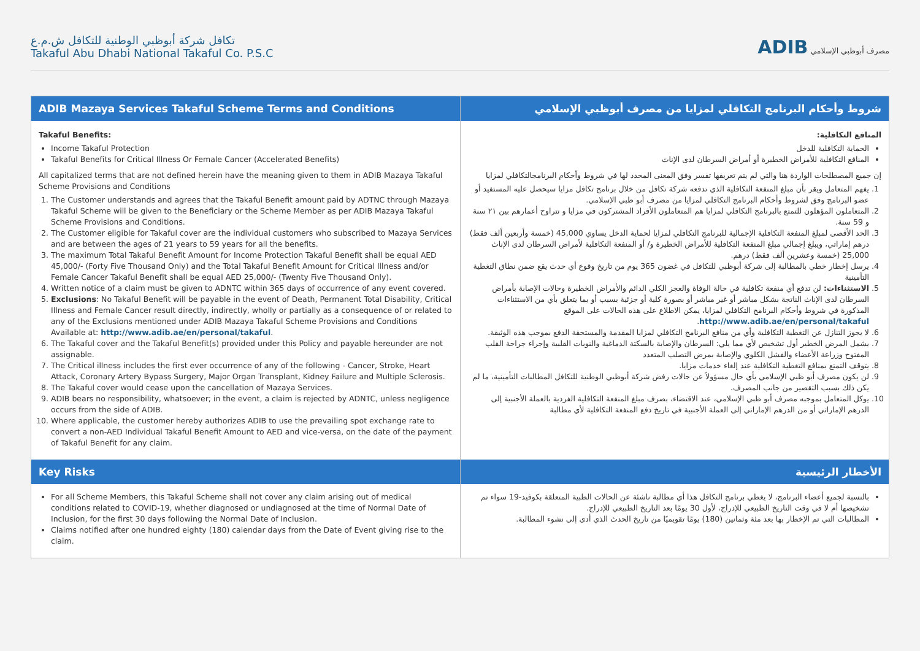تكافل شركة أبوظبي الوطنية للتكافل ش.م.ع
Takaful Abu Dhabi National Takaful Co. P.S.C
ADIB مصرف أبوظبي الإسلامي
ADIB Mazaya Services Takaful Scheme Terms and Conditions
شروط وأحكام البرنامج التكافلي لمزايا من مصرف أبوظبي الإسلامي
Takaful Benefits:
Income Takaful Protection
Takaful Benefits for Critical Illness Or Female Cancer (Accelerated Benefits)
All capitalized terms that are not defined herein have the meaning given to them in ADIB Mazaya Takaful Scheme Provisions and Conditions
1. The Customer understands and agrees that the Takaful Benefit amount paid by ADTNC through Mazaya Takaful Scheme will be given to the Beneficiary or the Scheme Member as per ADIB Mazaya Takaful Scheme Provisions and Conditions.
2. The Customer eligible for Takaful cover are the individual customers who subscribed to Mazaya Services and are between the ages of 21 years to 59 years for all the benefits.
3. The maximum Total Takaful Benefit Amount for Income Protection Takaful Benefit shall be equal AED 45,000/- (Forty Five Thousand Only) and the Total Takaful Benefit Amount for Critical Illness and/or Female Cancer Takaful Benefit shall be equal AED 25,000/- (Twenty Five Thousand Only).
4. Written notice of a claim must be given to ADNTC within 365 days of occurrence of any event covered.
5. Exclusions: No Takaful Benefit will be payable in the event of Death, Permanent Total Disability, Critical Illness and Female Cancer result directly, indirectly, wholly or partially as a consequence of or related to any of the Exclusions mentioned under ADIB Mazaya Takaful Scheme Provisions and Conditions Available at: http://www.adib.ae/en/personal/takaful.
6. The Takaful cover and the Takaful Benefit(s) provided under this Policy and payable hereunder are not assignable.
7. The Critical illness includes the first ever occurrence of any of the following - Cancer, Stroke, Heart Attack, Coronary Artery Bypass Surgery, Major Organ Transplant, Kidney Failure and Multiple Sclerosis.
8. The Takaful cover would cease upon the cancellation of Mazaya Services.
9. ADIB bears no responsibility, whatsoever; in the event, a claim is rejected by ADNTC, unless negligence occurs from the side of ADIB.
10. Where applicable, the customer hereby authorizes ADIB to use the prevailing spot exchange rate to convert a non-AED Individual Takaful Benefit Amount to AED and vice-versa, on the date of the payment of Takaful Benefit for any claim.
المنافع التكافلية:
الحماية التكافلية للدخل
المنافع التكافلية للأمراض الخطيرة أو أمراض السرطان لدى الإناث
إن جميع المصطلحات الواردة هنا والتي لم يتم تعريفها تفسر وفق المعنى المحدد لها في شروط وأحكام البرنامجالتكافلي لمزايا
1. يفهم المتعامل ويقر بأن مبلغ المنفعة التكافلية الذي تدفعه شركة تكافل من خلال برنامج تكافل مزايا سيحصل عليه المستفيد أو عضو البرنامج وفق لشروط وأحكام البرنامج التكافلي لمزايا من مصرف أبو ظبي الإسلامي.
2. المتعاملون المؤهلون للتمتع بالبرنامج التكافلي لمزايا هم المتعاملون الأفراد المشتركون في مزايا و تتراوح أعمارهم بين ٢١ سنة و 59 سنة.
3. الحد الأقصى لمبلغ المنفعة التكافلية الإجمالية للبرنامج التكافلي لمزايا لحماية الدخل يساوي 45,000 (خمسة وأربعين ألف فقط) درهم إماراتي، ويبلغ إجمالي مبلغ المنفعة التكافلية للأمراض الخطيرة و/ أو المنفعة التكافلية لأمراض السرطان لدى الإناث 25,000 (خمسة وعشرين ألف فقط) درهم.
4. يرسل إخطار خطي بالمطالبة إلى شركة أبوظبي للتكافل في غضون 365 يوم من تاريخ وقوع أي حدث يقع ضمن نطاق التغطية التأمينية
5. الاستثناءات: لن تدفع أي منفعة تكافلية في حالة الوفاة والعجز الكلي الدائم والأمراض الخطيرة وحالات الإصابة بأمراض السرطان لدى الإناث الناتجة بشكل مباشر أو غير مباشر أو بصورة كلية أو جزئية بسبب أو بما يتعلق بأي من الاستثناءات المذكورة في شروط وأحكام البرنامج التكافلي لمزايا، يمكن الاطلاع على هذه الحالات على الموقع http://www.adib.ae/en/personal/takaful.
6. لا يجوز التنازل عن التغطية التكافلية وأي من منافع البرنامج التكافلي لمزايا المقدمة والمستحقة الدفع بموجب هذه الوثيقة.
7. يشمل المرض الخطير أول تشخيص لأي مما يلي: السرطان والإصابة بالسكتة الدماغية والنوبات القلبية وإجراء جراحة القلب المفتوح وزراعة الأعضاء والفشل الكلوي والإصابة بمرض التصلب المتعدد
8. يتوقف التمتع بمنافع التغطية التكافلية عند إلغاء خدمات مزايا.
9. لن يكون مصرف أبو ظبي الإسلامي بأي حال مسؤولاً عن حالات رفض شركة أبوظبي الوطنية للتكافل المطالبات التأمينية، ما لم يكن ذلك بسبب التقصير من جانب المصرف.
10. يوكل المتعامل بموجبه مصرف أبو ظبي الإسلامي، عند الاقتضاء، بصرف مبلغ المنفعة التكافلية الفردية بالعملة الأجنبية إلى الدرهم الإماراتي أو من الدرهم الإماراتي إلى العملة الأجنبية في تاريخ دفع المنفعة التكافلية لأي مطالبة
Key Risks الأخطار الرئيسية
For all Scheme Members, this Takaful Scheme shall not cover any claim arising out of medical conditions related to COVID-19, whether diagnosed or undiagnosed at the time of Normal Date of Inclusion, for the first 30 days following the Normal Date of Inclusion.
Claims notified after one hundred eighty (180) calendar days from the Date of Event giving rise to the claim.
بالنسبة لجميع أعضاء البرنامج، لا يغطي برنامج التكافل هذا أي مطالبة ناشئة عن الحالات الطبية المتعلقة بكوفيد-19 سواء تم تشخيصها أم لا في وقت التاريخ الطبيعي للإدراج، لأول 30 يومًا بعد التاريخ الطبيعي للإدراج.
المطالبات التي تم الإخطار بها بعد مئة وثمانين (180) يومًا تقويميًا من تاريخ الحدث الذي أدى إلى نشوء المطالبة.